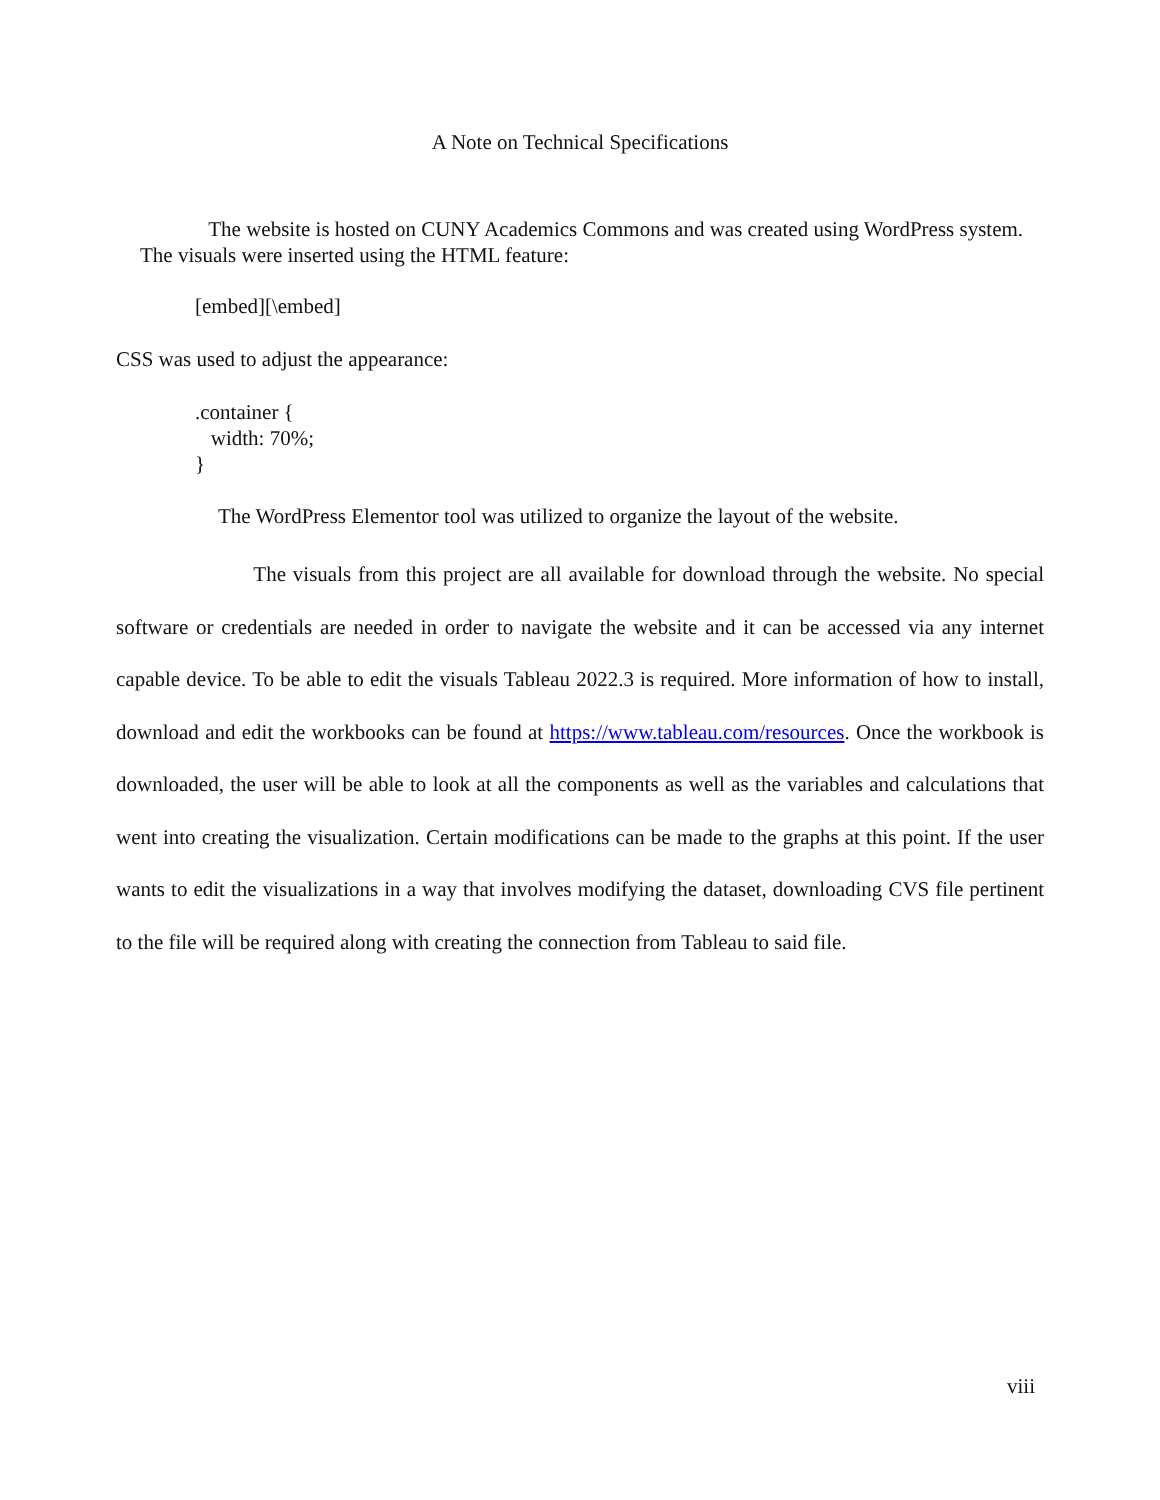A Note on Technical Specifications
The website is hosted on CUNY Academics Commons and was created using WordPress system. The visuals were inserted using the HTML feature:
[embed][\embed]
CSS was used to adjust the appearance:
.container {
width: 70%;
}
The WordPress Elementor tool was utilized to organize the layout of the website.
The visuals from this project are all available for download through the website. No special software or credentials are needed in order to navigate the website and it can be accessed via any internet capable device. To be able to edit the visuals Tableau 2022.3 is required. More information of how to install, download and edit the workbooks can be found at https://www.tableau.com/resources. Once the workbook is downloaded, the user will be able to look at all the components as well as the variables and calculations that went into creating the visualization. Certain modifications can be made to the graphs at this point. If the user wants to edit the visualizations in a way that involves modifying the dataset, downloading CVS file pertinent to the file will be required along with creating the connection from Tableau to said file.
viii